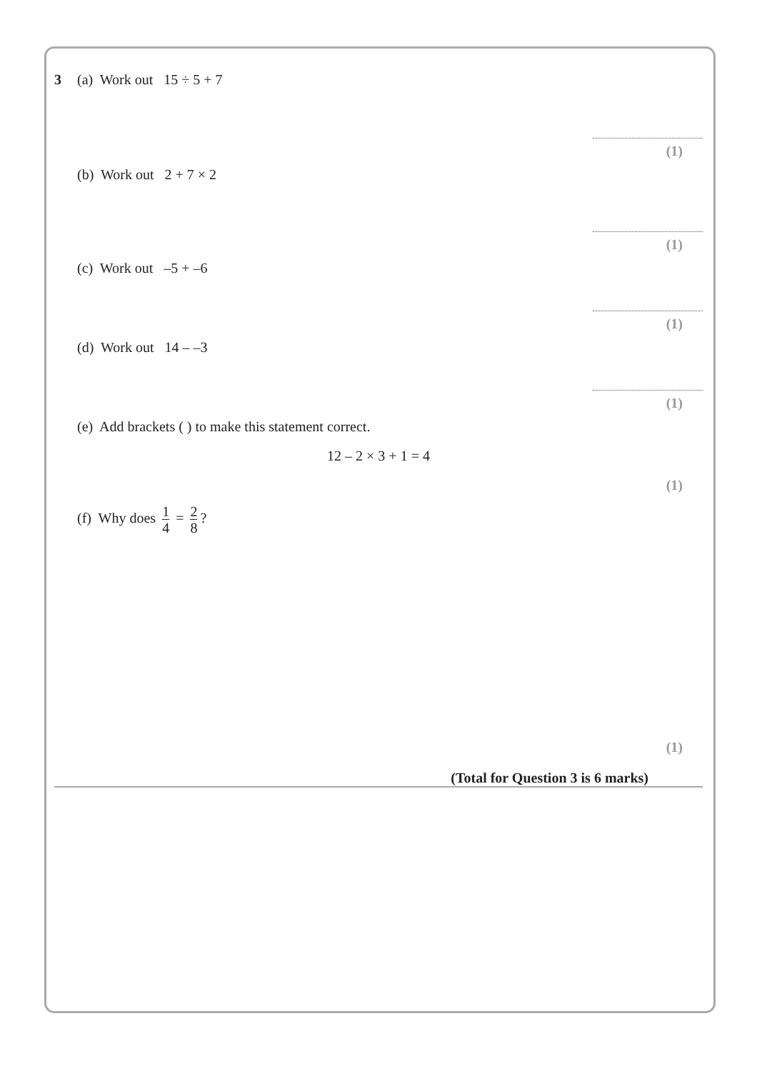3 (a) Work out 15 ÷ 5 + 7
(1)
(b) Work out 2 + 7 × 2
(1)
(c) Work out –5 + –6
(1)
(d) Work out 14 – –3
(1)
(e) Add brackets ( ) to make this statement correct.
12 – 2 × 3 + 1 = 4
(1)
(f) Why does 1 4 = 2 8?
(1)
(Total for Question 3 is 6 marks)